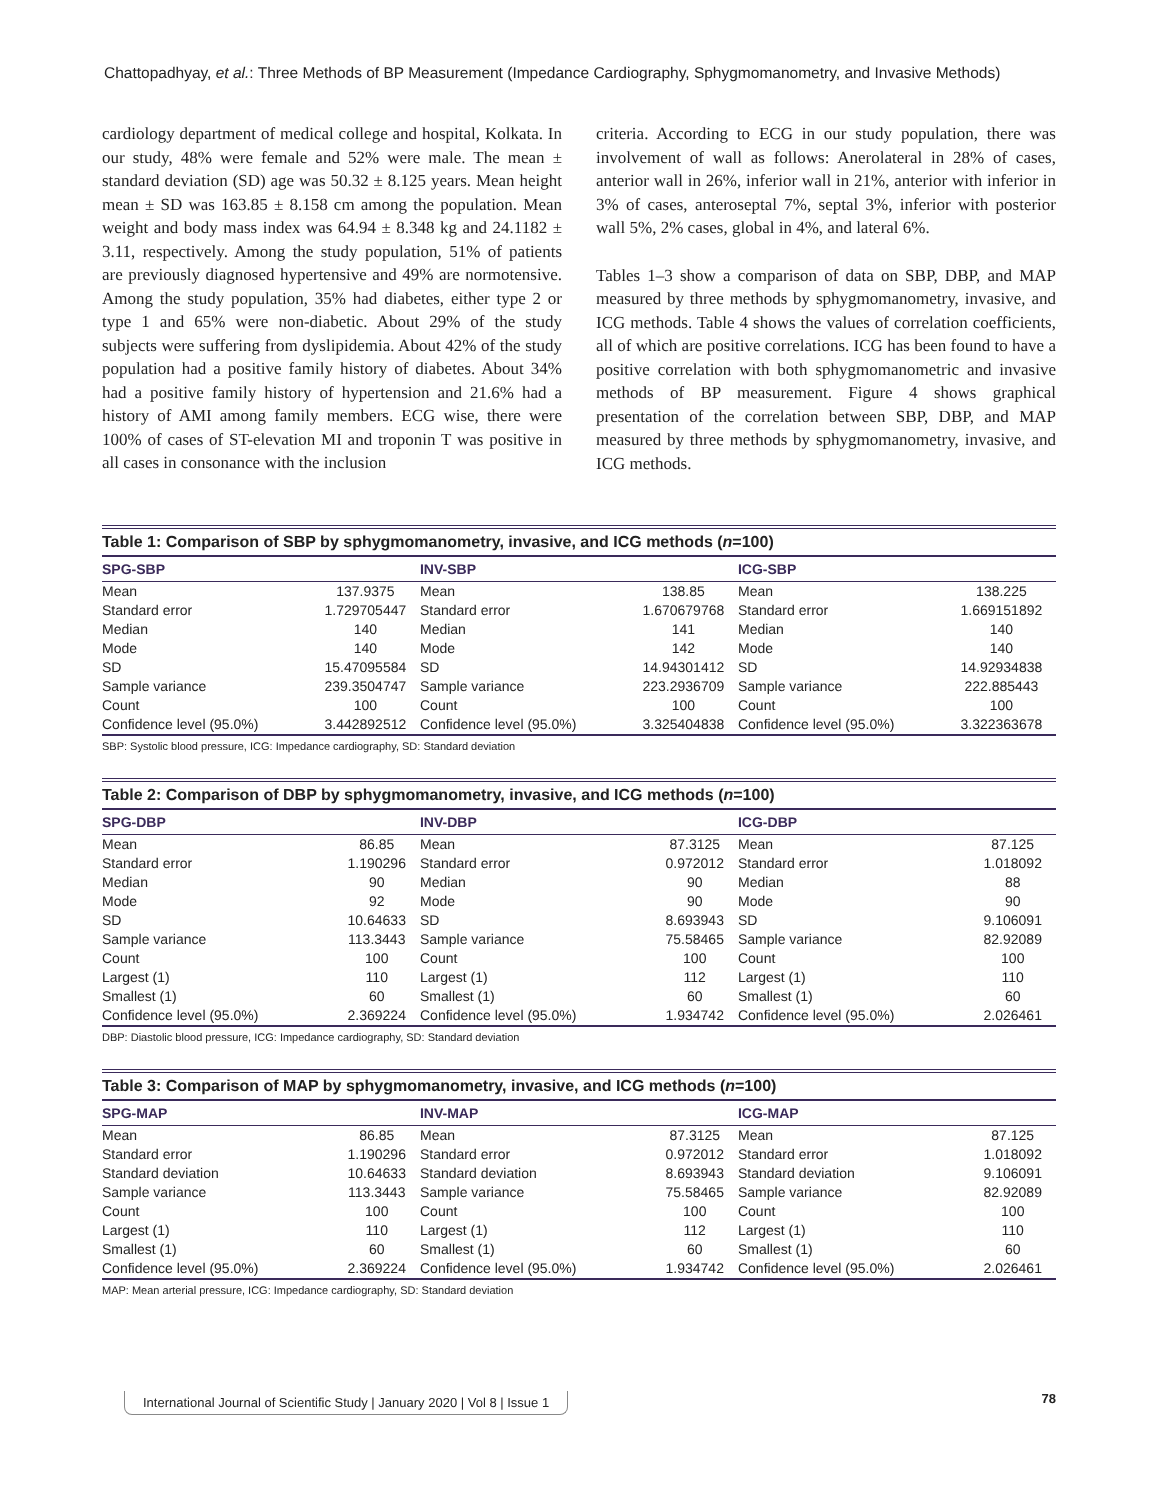Chattopadhyay, et al.: Three Methods of BP Measurement (Impedance Cardiography, Sphygmomanometry, and Invasive Methods)
cardiology department of medical college and hospital, Kolkata. In our study, 48% were female and 52% were male. The mean ± standard deviation (SD) age was 50.32 ± 8.125 years. Mean height mean ± SD was 163.85 ± 8.158 cm among the population. Mean weight and body mass index was 64.94 ± 8.348 kg and 24.1182 ± 3.11, respectively. Among the study population, 51% of patients are previously diagnosed hypertensive and 49% are normotensive. Among the study population, 35% had diabetes, either type 2 or type 1 and 65% were non-diabetic. About 29% of the study subjects were suffering from dyslipidemia. About 42% of the study population had a positive family history of diabetes. About 34% had a positive family history of hypertension and 21.6% had a history of AMI among family members. ECG wise, there were 100% of cases of ST-elevation MI and troponin T was positive in all cases in consonance with the inclusion
criteria. According to ECG in our study population, there was involvement of wall as follows: Anerolateral in 28% of cases, anterior wall in 26%, inferior wall in 21%, anterior with inferior in 3% of cases, anteroseptal 7%, septal 3%, inferior with posterior wall 5%, 2% cases, global in 4%, and lateral 6%.
Tables 1–3 show a comparison of data on SBP, DBP, and MAP measured by three methods by sphygmomanometry, invasive, and ICG methods. Table 4 shows the values of correlation coefficients, all of which are positive correlations. ICG has been found to have a positive correlation with both sphygmomanometric and invasive methods of BP measurement. Figure 4 shows graphical presentation of the correlation between SBP, DBP, and MAP measured by three methods by sphygmomanometry, invasive, and ICG methods.
Table 1: Comparison of SBP by sphygmomanometry, invasive, and ICG methods (n=100)
| SPG-SBP | | INV-SBP | | ICG-SBP | |
| --- | --- | --- | --- | --- | --- |
| Mean | 137.9375 | Mean | 138.85 | Mean | 138.225 |
| Standard error | 1.729705447 | Standard error | 1.670679768 | Standard error | 1.669151892 |
| Median | 140 | Median | 141 | Median | 140 |
| Mode | 140 | Mode | 142 | Mode | 140 |
| SD | 15.47095584 | SD | 14.94301412 | SD | 14.92934838 |
| Sample variance | 239.3504747 | Sample variance | 223.2936709 | Sample variance | 222.885443 |
| Count | 100 | Count | 100 | Count | 100 |
| Confidence level (95.0%) | 3.442892512 | Confidence level (95.0%) | 3.325404838 | Confidence level (95.0%) | 3.322363678 |
SBP: Systolic blood pressure, ICG: Impedance cardiography, SD: Standard deviation
Table 2: Comparison of DBP by sphygmomanometry, invasive, and ICG methods (n=100)
| SPG-DBP | | INV-DBP | | ICG-DBP | |
| --- | --- | --- | --- | --- | --- |
| Mean | 86.85 | Mean | 87.3125 | Mean | 87.125 |
| Standard error | 1.190296 | Standard error | 0.972012 | Standard error | 1.018092 |
| Median | 90 | Median | 90 | Median | 88 |
| Mode | 92 | Mode | 90 | Mode | 90 |
| SD | 10.64633 | SD | 8.693943 | SD | 9.106091 |
| Sample variance | 113.3443 | Sample variance | 75.58465 | Sample variance | 82.92089 |
| Count | 100 | Count | 100 | Count | 100 |
| Largest (1) | 110 | Largest (1) | 112 | Largest (1) | 110 |
| Smallest (1) | 60 | Smallest (1) | 60 | Smallest (1) | 60 |
| Confidence level (95.0%) | 2.369224 | Confidence level (95.0%) | 1.934742 | Confidence level (95.0%) | 2.026461 |
DBP: Diastolic blood pressure, ICG: Impedance cardiography, SD: Standard deviation
Table 3: Comparison of MAP by sphygmomanometry, invasive, and ICG methods (n=100)
| SPG-MAP | | INV-MAP | | ICG-MAP | |
| --- | --- | --- | --- | --- | --- |
| Mean | 86.85 | Mean | 87.3125 | Mean | 87.125 |
| Standard error | 1.190296 | Standard error | 0.972012 | Standard error | 1.018092 |
| Standard deviation | 10.64633 | Standard deviation | 8.693943 | Standard deviation | 9.106091 |
| Sample variance | 113.3443 | Sample variance | 75.58465 | Sample variance | 82.92089 |
| Count | 100 | Count | 100 | Count | 100 |
| Largest (1) | 110 | Largest (1) | 112 | Largest (1) | 110 |
| Smallest (1) | 60 | Smallest (1) | 60 | Smallest (1) | 60 |
| Confidence level (95.0%) | 2.369224 | Confidence level (95.0%) | 1.934742 | Confidence level (95.0%) | 2.026461 |
MAP: Mean arterial pressure, ICG: Impedance cardiography, SD: Standard deviation
International Journal of Scientific Study | January 2020 | Vol 8 | Issue 1 78